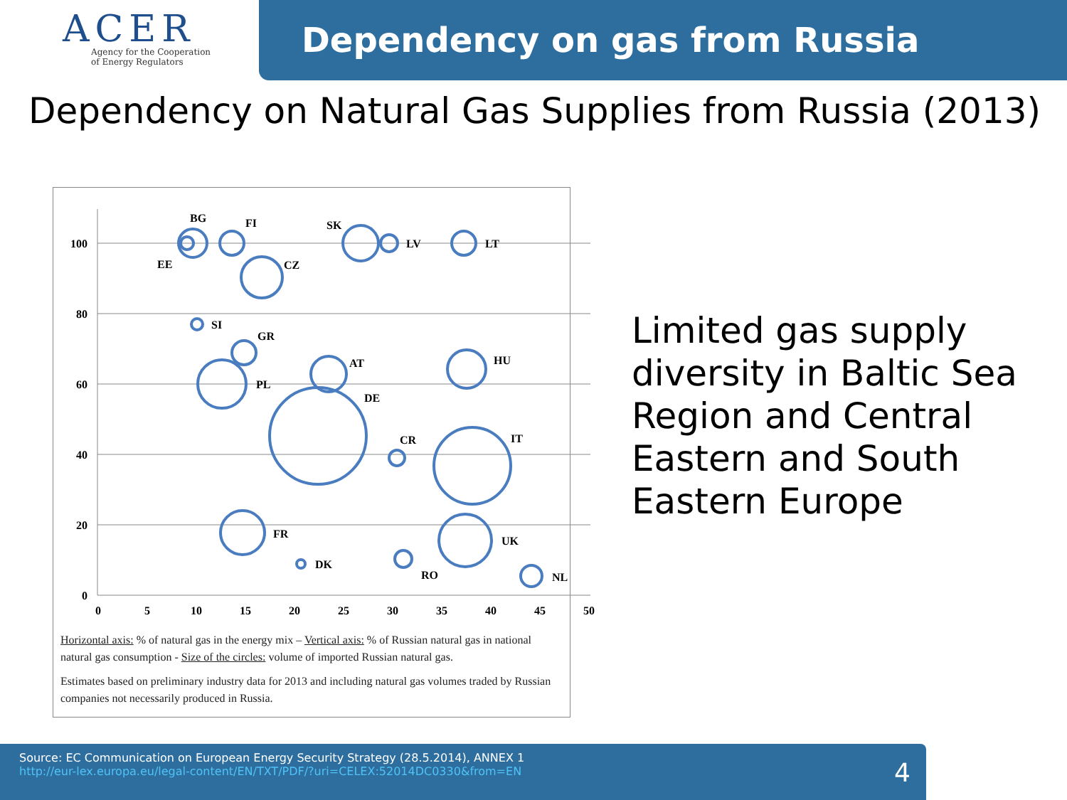ACER
Agency for the Cooperation
of Energy Regulators
Dependency on gas from Russia
Dependency on Natural Gas Supplies from Russia (2013)
100
80
60
40
20
0
0
5
10
15
20
25
30
35
40
45
50
BG
FI
EE
CZ
SK
LV
LT
SI
GR
PL
AT
HU
DE
CR
IT
FR
DK
RO
UK
NL
Horizontal axis: % of natural gas in the energy mix – Vertical axis: % of Russian natural gas in national natural gas consumption - Size of the circles: volume of imported Russian natural gas.
Estimates based on preliminary industry data for 2013 and including natural gas volumes traded by Russian companies not necessarily produced in Russia.
Limited gas supply diversity in Baltic Sea Region and Central Eastern and South Eastern Europe
Source: EC Communication on European Energy Security Strategy (28.5.2014), ANNEX 1
http://eur-lex.europa.eu/legal-content/EN/TXT/PDF/?uri=CELEX:52014DC0330&from=EN
4